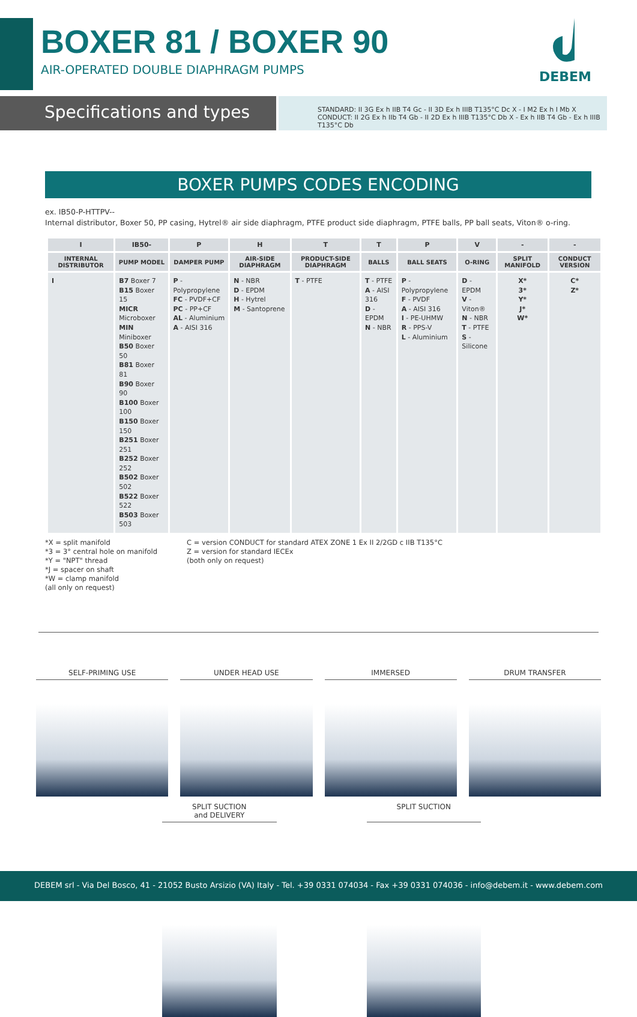BOXER 81 / BOXER 90
AIR-OPERATED DOUBLE DIAPHRAGM PUMPS
DEBEM
Specifications and types
STANDARD: II 3G Ex h IIB T4 Gc - II 3D Ex h IIIB T135°C Dc X - I M2 Ex h I Mb X
CONDUCT: II 2G Ex h IIb T4 Gb - II 2D Ex h IIIB T135°C Db X - Ex h IIB T4 Gb - Ex h IIIB T135°C Db
BOXER PUMPS CODES ENCODING
ex. IB50-P-HTTPV--
Internal distributor, Boxer 50, PP casing, Hytrel® air side diaphragm, PTFE product side diaphragm, PTFE balls, PP ball seats, Viton® o-ring.
| I | IB50- | P | H | T | T | P | V | - | - |
| --- | --- | --- | --- | --- | --- | --- | --- | --- | --- |
| INTERNAL DISTRIBUTOR | PUMP MODEL | DAMPER PUMP | AIR-SIDE DIAPHRAGM | PRODUCT-SIDE DIAPHRAGM | BALLS | BALL SEATS | O-RING | SPLIT MANIFOLD | CONDUCT VERSION |
| I | B7 Boxer 7 B15 Boxer 15 MICR Microboxer MIN Miniboxer B50 Boxer 50 B81 Boxer 81 B90 Boxer 90 B100 Boxer 100 B150 Boxer 150 B251 Boxer 251 B252 Boxer 252 B502 Boxer 502 B522 Boxer 522 B503 Boxer 503 | P - Polypropylene FC - PVDF+CF PC - PP+CF AL - Aluminium A - AISI 316 | N - NBR D - EPDM H - Hytrel M - Santoprene | T - PTFE | T - PTFE A - AISI 316 D - EPDM N - NBR | P - Polypropylene F - PVDF A - AISI 316 I - PE-UHMW R - PPS-V L - Aluminium | D - EPDM V - Viton® N - NBR T - PTFE S - Silicone | X* 3* Y* J* W* | C* Z* |
*X = split manifold
*3 = 3° central hole on manifold
*Y = "NPT" thread
*J = spacer on shaft
*W = clamp manifold
(all only on request)
C = version CONDUCT for standard ATEX ZONE 1 Ex II 2/2GD c IIB T135°C
Z = version for standard IECEx
(both only on request)
SELF-PRIMING USE
UNDER HEAD USE
IMMERSED
DRUM TRANSFER
SPLIT SUCTION
and DELIVERY
SPLIT SUCTION
DEBEM srl - Via Del Bosco, 41 - 21052 Busto Arsizio (VA) Italy - Tel. +39 0331 074034 - Fax +39 0331 074036 - info@debem.it - www.debem.com